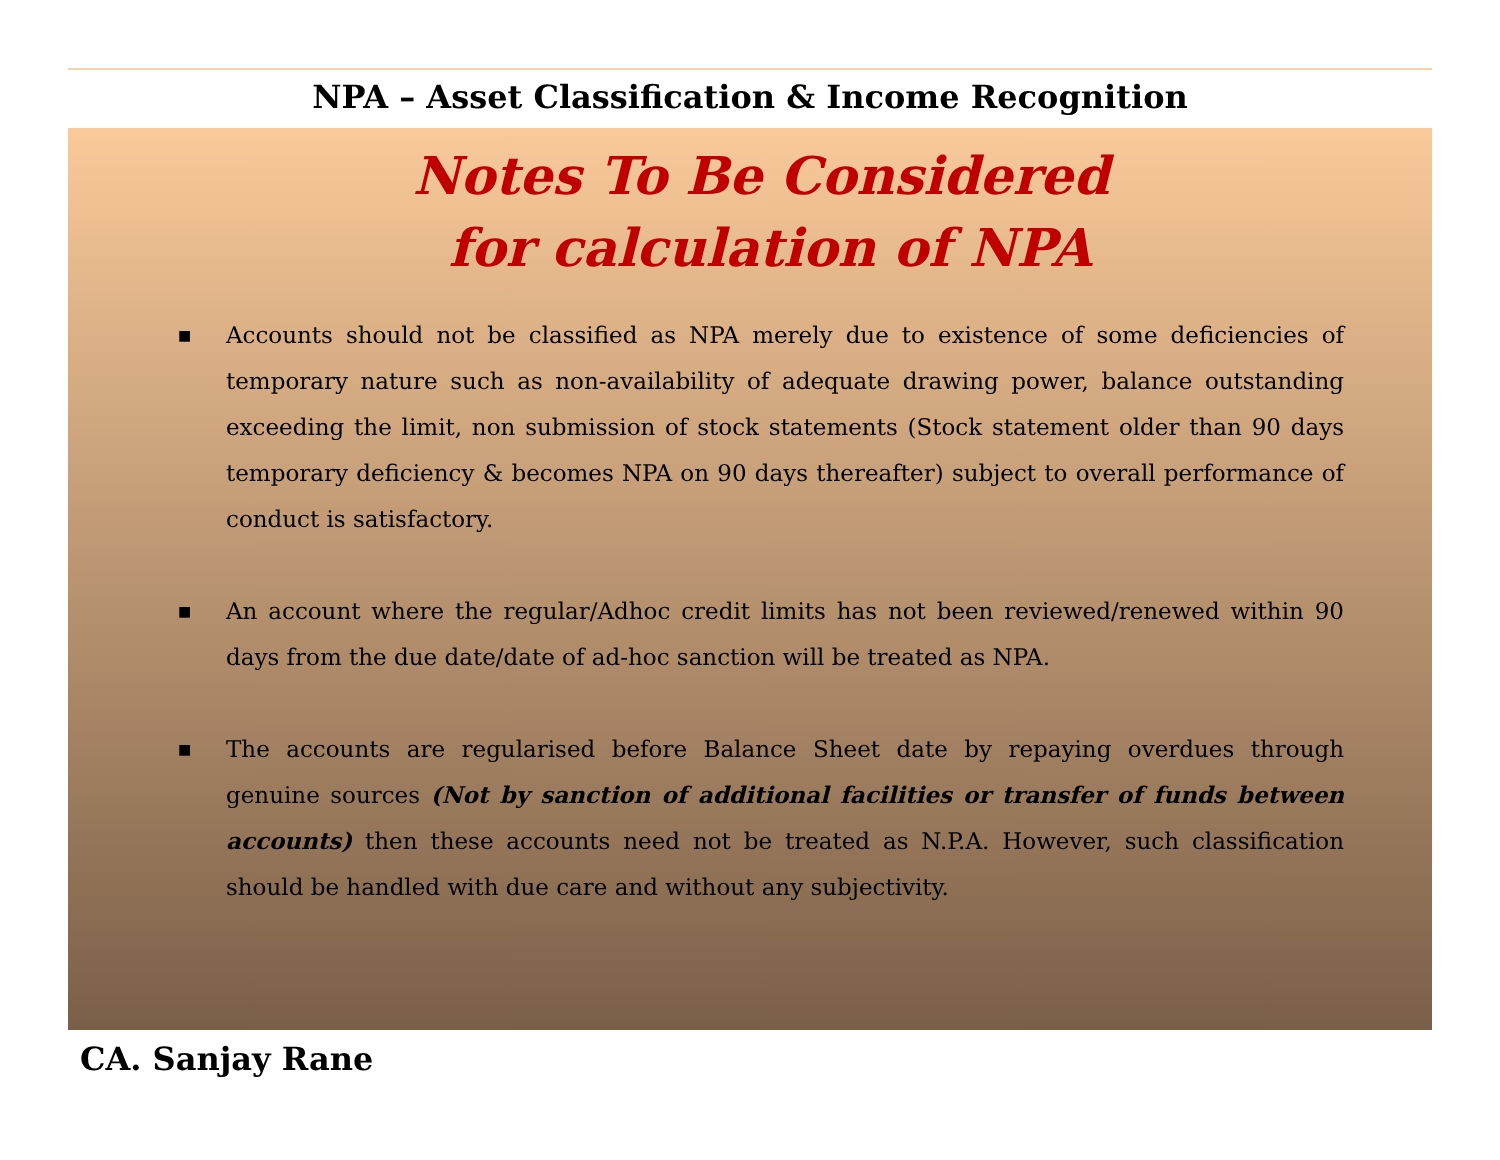NPA – Asset Classification & Income Recognition
Notes To Be Considered
for calculation of NPA
■ Accounts should not be classified as NPA merely due to existence of some deficiencies of temporary nature such as non-availability of adequate drawing power, balance outstanding exceeding the limit, non submission of stock statements (Stock statement older than 90 days temporary deficiency & becomes NPA on 90 days thereafter) subject to overall performance of conduct is satisfactory.
■ An account where the regular/Adhoc credit limits has not been reviewed/renewed within 90 days from the due date/date of ad-hoc sanction will be treated as NPA.
■ The accounts are regularised before Balance Sheet date by repaying overdues through genuine sources (Not by sanction of additional facilities or transfer of funds between accounts) then these accounts need not be treated as N.P.A. However, such classification should be handled with due care and without any subjectivity.
CA. Sanjay Rane